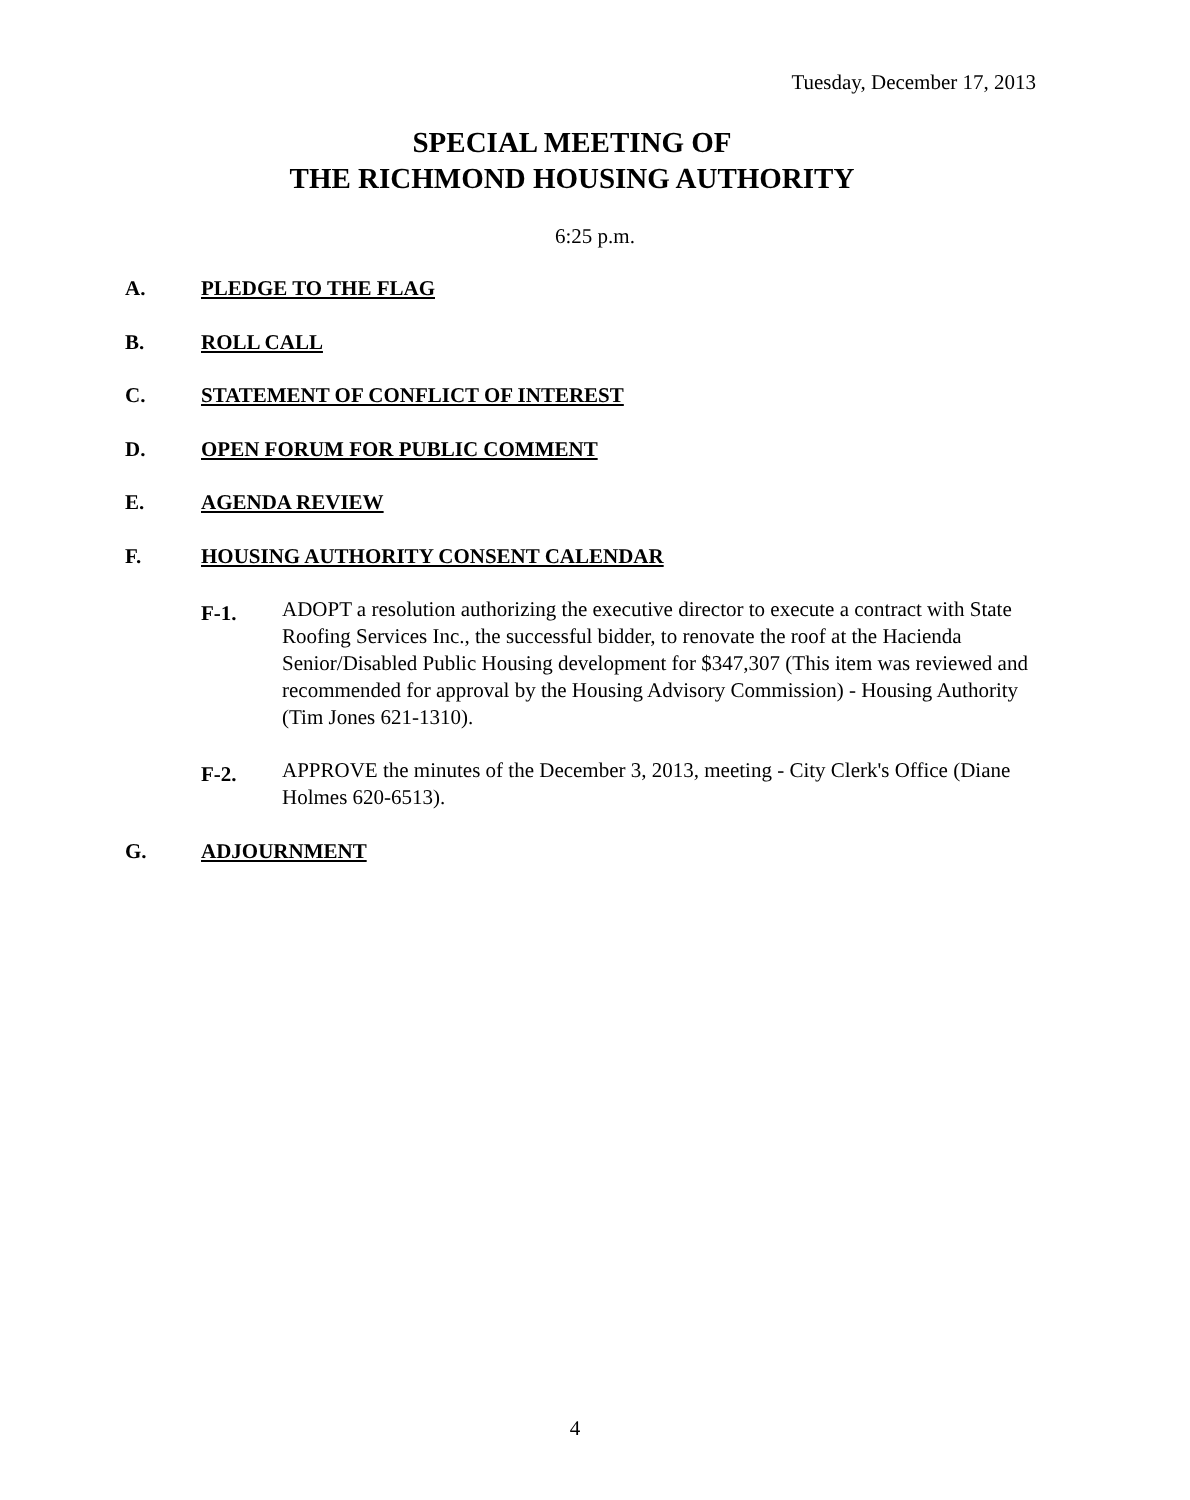Tuesday, December 17, 2013
SPECIAL MEETING OF
THE RICHMOND HOUSING AUTHORITY
6:25 p.m.
A. PLEDGE TO THE FLAG
B. ROLL CALL
C. STATEMENT OF CONFLICT OF INTEREST
D. OPEN FORUM FOR PUBLIC COMMENT
E. AGENDA REVIEW
F. HOUSING AUTHORITY CONSENT CALENDAR
F-1.
ADOPT a resolution authorizing the executive director to execute a contract with State Roofing Services Inc., the successful bidder, to renovate the roof at the Hacienda Senior/Disabled Public Housing development for $347,307 (This item was reviewed and recommended for approval by the Housing Advisory Commission) - Housing Authority (Tim Jones 621-1310).
F-2.
APPROVE the minutes of the December 3, 2013, meeting - City Clerk's Office (Diane Holmes 620-6513).
G. ADJOURNMENT
4